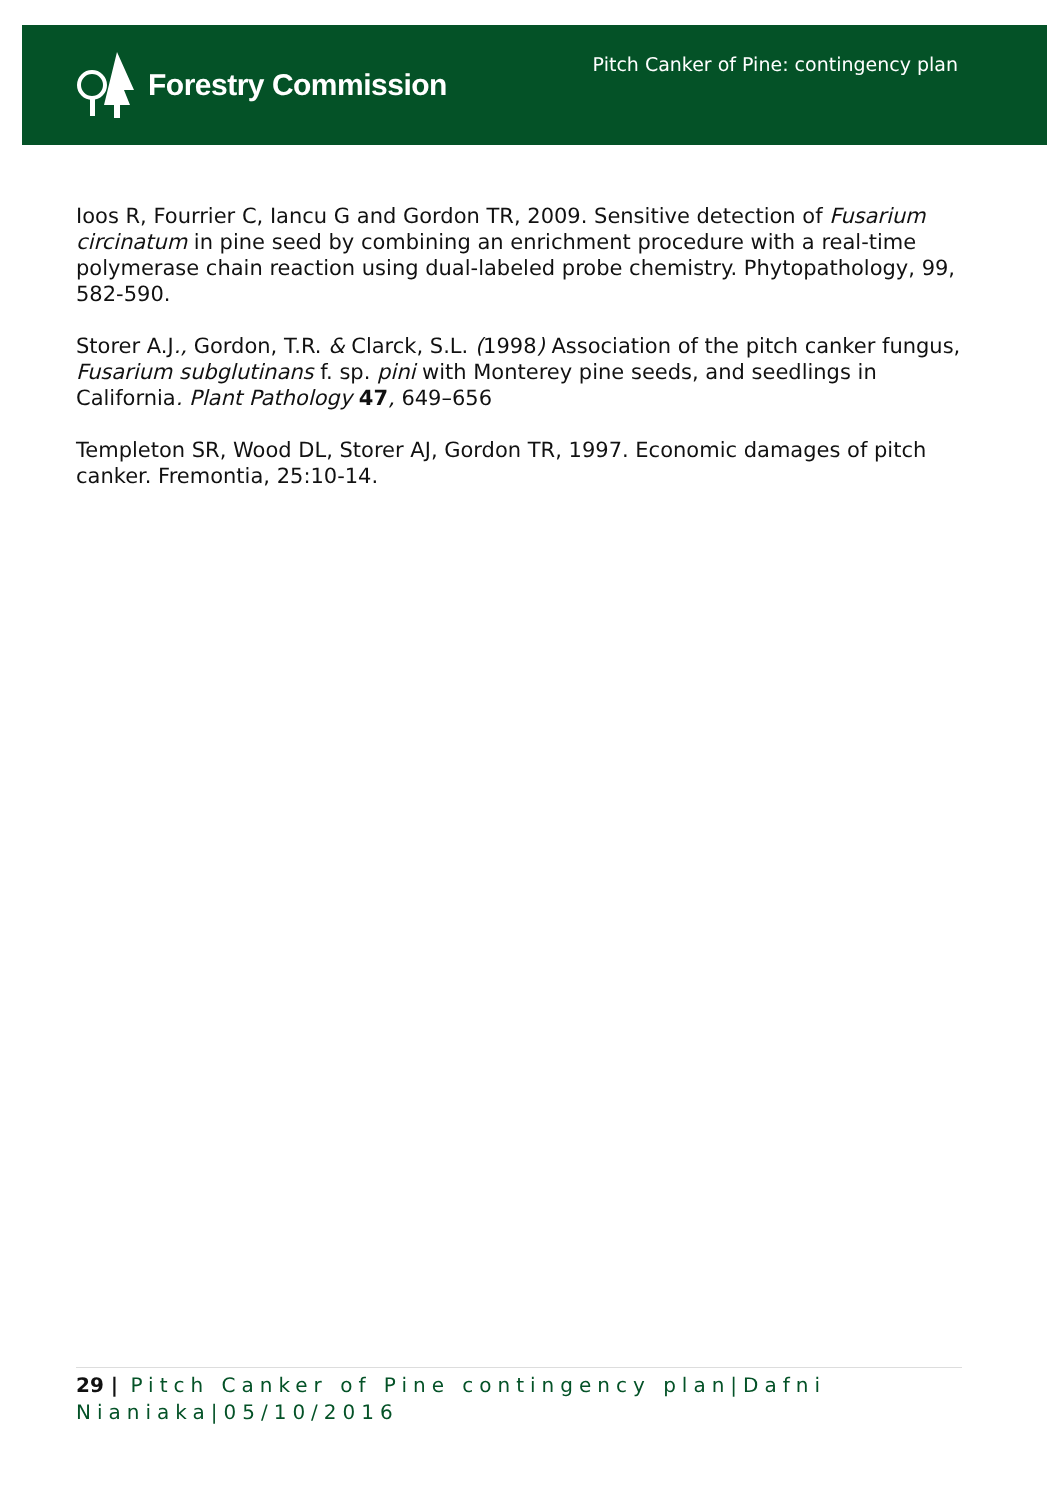Forestry Commission
Pitch Canker of Pine: contingency plan
Ioos R, Fourrier C, Iancu G and Gordon TR, 2009. Sensitive detection of Fusarium circinatum in pine seed by combining an enrichment procedure with a real-time polymerase chain reaction using dual-labeled probe chemistry. Phytopathology, 99, 582-590.
Storer A.J., Gordon, T.R. & Clarck, S.L. (1998) Association of the pitch canker fungus, Fusarium subglutinans f. sp. pini with Monterey pine seeds, and seedlings in California. Plant Pathology 47, 649–656
Templeton SR, Wood DL, Storer AJ, Gordon TR, 1997. Economic damages of pitch canker. Fremontia, 25:10-14.
29 | Pitch Canker of Pine contingency plan|Dafni Nianiaka|05/10/2016